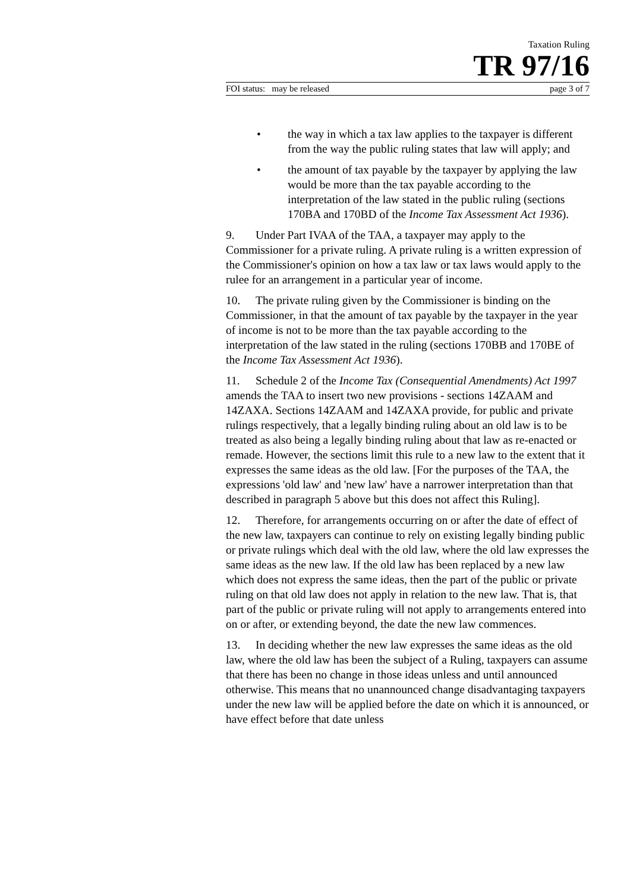Taxation Ruling
TR 97/16
FOI status: may be released page 3 of 7
• the way in which a tax law applies to the taxpayer is different from the way the public ruling states that law will apply; and
• the amount of tax payable by the taxpayer by applying the law would be more than the tax payable according to the interpretation of the law stated in the public ruling (sections 170BA and 170BD of the Income Tax Assessment Act 1936).
9. Under Part IVAA of the TAA, a taxpayer may apply to the Commissioner for a private ruling. A private ruling is a written expression of the Commissioner's opinion on how a tax law or tax laws would apply to the rulee for an arrangement in a particular year of income.
10. The private ruling given by the Commissioner is binding on the Commissioner, in that the amount of tax payable by the taxpayer in the year of income is not to be more than the tax payable according to the interpretation of the law stated in the ruling (sections 170BB and 170BE of the Income Tax Assessment Act 1936).
11. Schedule 2 of the Income Tax (Consequential Amendments) Act 1997 amends the TAA to insert two new provisions - sections 14ZAAM and 14ZAXA. Sections 14ZAAM and 14ZAXA provide, for public and private rulings respectively, that a legally binding ruling about an old law is to be treated as also being a legally binding ruling about that law as re-enacted or remade. However, the sections limit this rule to a new law to the extent that it expresses the same ideas as the old law. [For the purposes of the TAA, the expressions 'old law' and 'new law' have a narrower interpretation than that described in paragraph 5 above but this does not affect this Ruling].
12. Therefore, for arrangements occurring on or after the date of effect of the new law, taxpayers can continue to rely on existing legally binding public or private rulings which deal with the old law, where the old law expresses the same ideas as the new law. If the old law has been replaced by a new law which does not express the same ideas, then the part of the public or private ruling on that old law does not apply in relation to the new law. That is, that part of the public or private ruling will not apply to arrangements entered into on or after, or extending beyond, the date the new law commences.
13. In deciding whether the new law expresses the same ideas as the old law, where the old law has been the subject of a Ruling, taxpayers can assume that there has been no change in those ideas unless and until announced otherwise. This means that no unannounced change disadvantaging taxpayers under the new law will be applied before the date on which it is announced, or have effect before that date unless